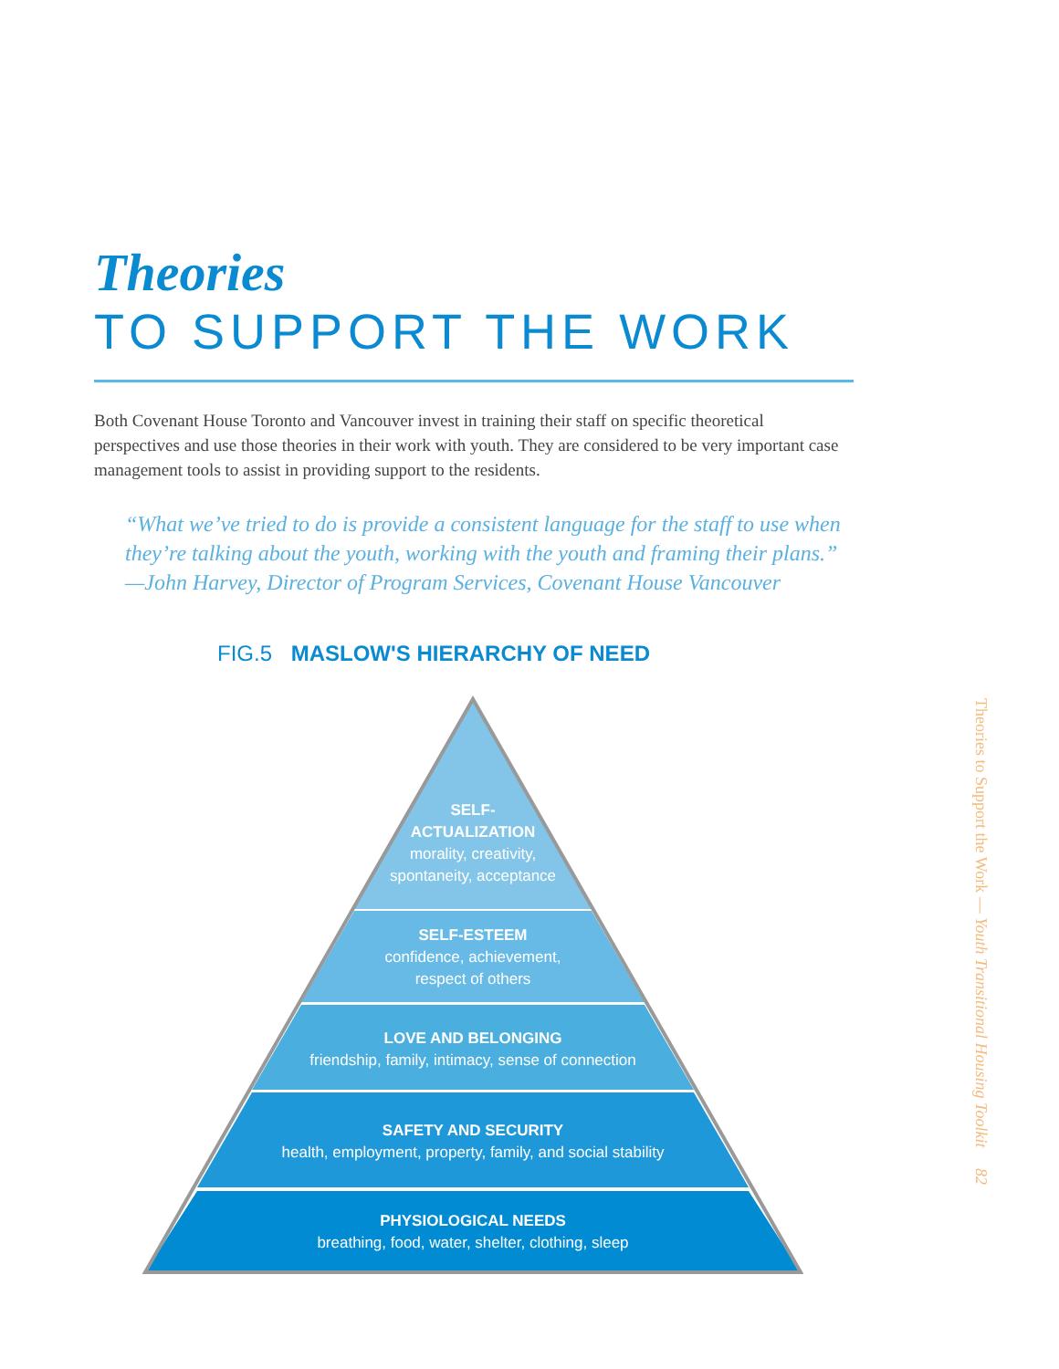Theories
TO SUPPORT THE WORK
Both Covenant House Toronto and Vancouver invest in training their staff on specific theoretical perspectives and use those theories in their work with youth. They are considered to be very important case management tools to assist in providing support to the residents.
“What we’ve tried to do is provide a consistent language for the staff to use when they’re talking about the youth, working with the youth and framing their plans.” —John Harvey, Director of Program Services, Covenant House Vancouver
FIG.5 MASLOW'S HIERARCHY OF NEED
SELF-
ACTUALIZATION
morality, creativity,
spontaneity, acceptance
SELF-ESTEEM
confidence, achievement,
respect of others
LOVE AND BELONGING
friendship, family, intimacy, sense of connection
SAFETY AND SECURITY
health, employment, property, family, and social stability
PHYSIOLOGICAL NEEDS
breathing, food, water, shelter, clothing, sleep
Theories to Support the Work — Youth Transitional Housing Toolkit 82